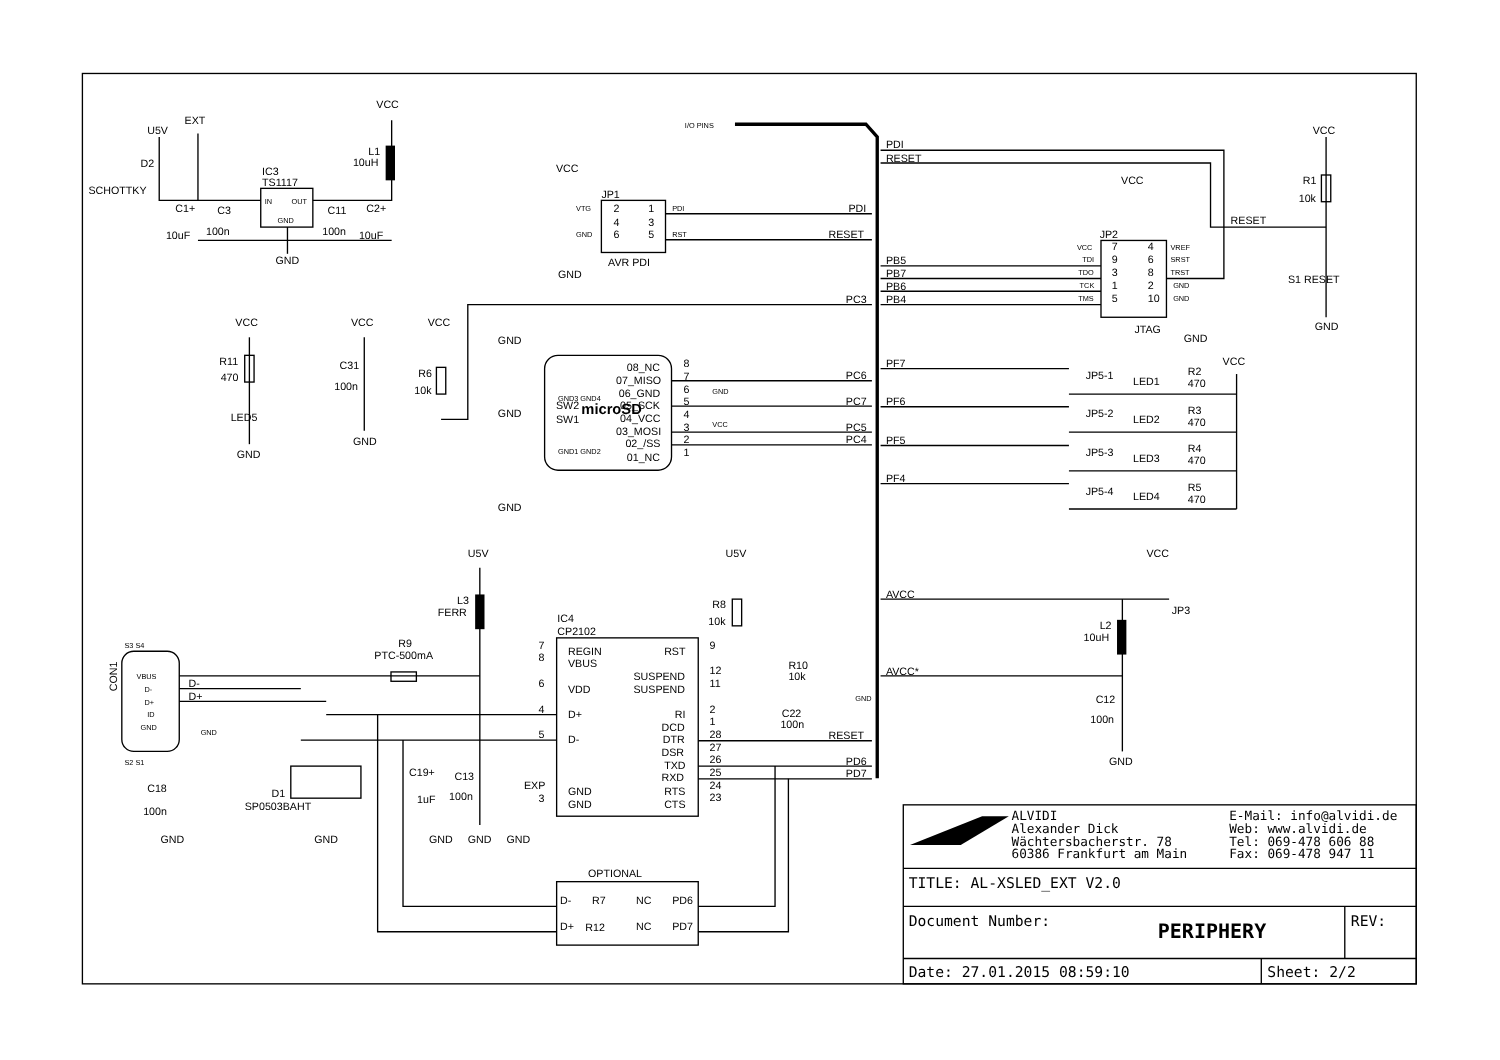U5V
EXT
VCC
D2
SCHOTTKY
IC3
TS1117
IN
OUT
GND
L1
10uH
C1+
C3
C11
C2+
10uF
100n
100n
10uF
GND
I/O PINS
VCC
JP1
VTG
GND
2
1
4
3
6
5
PDI
RST
AVR PDI
GND
PDI
RESET
PDI
RESET
PB5
PB7
PB6
PB4
PC3
VCC
JP2
VCC
TDI
TDO
TCK
TMS
7
4
9
6
3
8
1
2
5
10
VREF
SRST
TRST
GND
GND
JTAG
GND
VCC
R1
10k
RESET
S1 RESET
GND
GND3 GND4
SW2
SW1
GND1 GND2
microSD
08_NC
07_MISO
06_GND
05_SCK
04_VCC
03_MOSI
02_/SS
01_NC
8
7
6
5
4
3
2
1
GND
VCC
GND
GND
GND
PC6
PC7
PC5
PC4
VCC
R6
10k
VCC
R11
470
LED5
GND
VCC
C31
100n
GND
PF7
PF6
PF5
PF4
JP5-1
JP5-2
JP5-3
JP5-4
LED1
LED2
LED3
LED4
R2
470
R3
470
R4
470
R5
470
VCC
AVCC
AVCC*
VCC
JP3
L2
10uH
C12
100n
GND
CON1
VBUS
D-
D+
ID
GND
S3 S4
S2 S1
GND
D-
D+
C18
100n
GND
D1
SP0503BAHT
GND
R9
PTC-500mA
U5V
L3
FERR
IC4
CP2102
REGIN
VBUS
VDD
D+
D-
GND
GND
7
8
6
4
5
3
EXP
RST
SUSPEND
SUSPEND
RI
DCD
DTR
DSR
TXD
RXD
RTS
CTS
9
12
11
2
1
28
27
26
25
24
23
U5V
R8
10k
R10
10k
GND
C22
100n
RESET
PD6
PD7
C19+
C13
1uF
100n
GND
GND
GND
OPTIONAL
D-
R7
NC
PD6
D+
R12
NC
PD7
ALVIDI
Alexander Dick
Wächtersbacherstr. 78
60386 Frankfurt am Main
E-Mail: info@alvidi.de
Web: www.alvidi.de
Tel: 069-478 606 88
Fax: 069-478 947 11
TITLE: AL-XSLED_EXT V2.0
Document Number:
PERIPHERY
REV:
Date: 27.01.2015 08:59:10
Sheet: 2/2